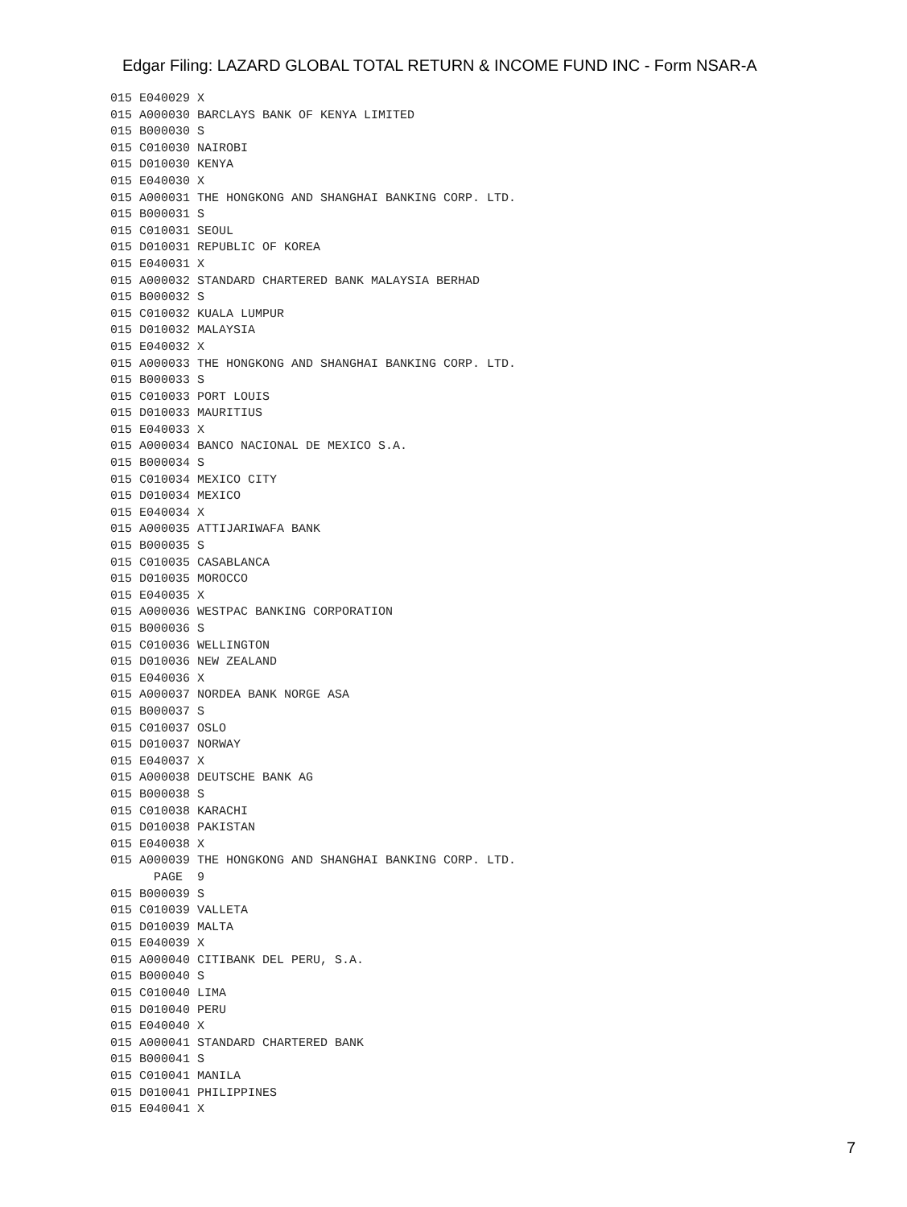Edgar Filing: LAZARD GLOBAL TOTAL RETURN & INCOME FUND INC - Form NSAR-A
015 E040029 X
015 A000030 BARCLAYS BANK OF KENYA LIMITED
015 B000030 S
015 C010030 NAIROBI
015 D010030 KENYA
015 E040030 X
015 A000031 THE HONGKONG AND SHANGHAI BANKING CORP. LTD.
015 B000031 S
015 C010031 SEOUL
015 D010031 REPUBLIC OF KOREA
015 E040031 X
015 A000032 STANDARD CHARTERED BANK MALAYSIA BERHAD
015 B000032 S
015 C010032 KUALA LUMPUR
015 D010032 MALAYSIA
015 E040032 X
015 A000033 THE HONGKONG AND SHANGHAI BANKING CORP. LTD.
015 B000033 S
015 C010033 PORT LOUIS
015 D010033 MAURITIUS
015 E040033 X
015 A000034 BANCO NACIONAL DE MEXICO S.A.
015 B000034 S
015 C010034 MEXICO CITY
015 D010034 MEXICO
015 E040034 X
015 A000035 ATTIJARIWAFA BANK
015 B000035 S
015 C010035 CASABLANCA
015 D010035 MOROCCO
015 E040035 X
015 A000036 WESTPAC BANKING CORPORATION
015 B000036 S
015 C010036 WELLINGTON
015 D010036 NEW ZEALAND
015 E040036 X
015 A000037 NORDEA BANK NORGE ASA
015 B000037 S
015 C010037 OSLO
015 D010037 NORWAY
015 E040037 X
015 A000038 DEUTSCHE BANK AG
015 B000038 S
015 C010038 KARACHI
015 D010038 PAKISTAN
015 E040038 X
015 A000039 THE HONGKONG AND SHANGHAI BANKING CORP. LTD.
      PAGE  9
015 B000039 S
015 C010039 VALLETA
015 D010039 MALTA
015 E040039 X
015 A000040 CITIBANK DEL PERU, S.A.
015 B000040 S
015 C010040 LIMA
015 D010040 PERU
015 E040040 X
015 A000041 STANDARD CHARTERED BANK
015 B000041 S
015 C010041 MANILA
015 D010041 PHILIPPINES
015 E040041 X
7